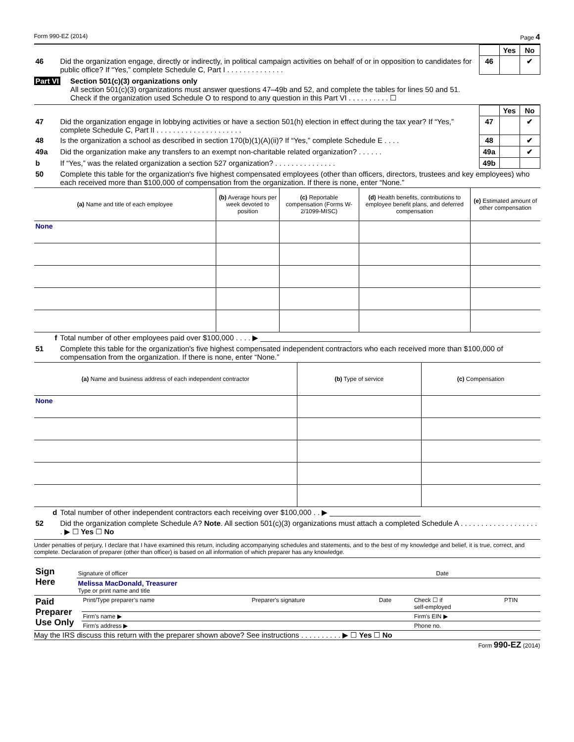Form 990-EZ (2014) Page 4
| | | | Yes | No |
| 46 | Did the organization engage, directly or indirectly, in political campaign activities on behalf of or in opposition to candidates for public office? If “Yes,” complete Schedule C, Part I . . . . . . . . . . . . . . | 46 | | ✔ |
Part VI Section 501(c)(3) organizations only
All section 501(c)(3) organizations must answer questions 47–49b and 52, and complete the tables for lines 50 and 51.
Check if the organization used Schedule O to respond to any question in this Part VI . . . . . . . . . . ☐
| | | | Yes | No |
| 47 | Did the organization engage in lobbying activities or have a section 501(h) election in effect during the tax year? If “Yes,” complete Schedule C, Part II . . . . . . . . . . . . . . . . . . . . . | 47 | | ✔ |
| 48 | Is the organization a school as described in section 170(b)(1)(A)(ii)? If “Yes,” complete Schedule E . . . . | 48 | | ✔ |
| 49a | Did the organization make any transfers to an exempt non-charitable related organization? . . . . . . | 49a | | ✔ |
| b | If “Yes,” was the related organization a section 527 organization? . . . . . . . . . . . . . . . | 49b | | |
| 50 | Complete this table for the organization's five highest compensated employees (other than officers, directors, trustees and key employees) who each received more than $100,000 of compensation from the organization. If there is none, enter “None.” | | | |
| (a) Name and title of each employee | (b) Average hours per week devoted to position | (c) Reportable compensation (Forms W-2/1099-MISC) | (d) Health benefits, contributions to employee benefit plans, and deferred compensation | (e) Estimated amount of other compensation |
| --- | --- | --- | --- | --- |
| None | | | | |
| f | Total number of other employees paid over $100,000 . . . . ▶ ______________________ |
| 51 | Complete this table for the organization's five highest compensated independent contractors who each received more than $100,000 of compensation from the organization. If there is none, enter “None.” |
| (a) Name and business address of each independent contractor | (b) Type of service | (c) Compensation |
| --- | --- | --- |
| None | | |
| d | Total number of other independent contractors each receiving over $100,000 . . ▶ ______________________ |
| 52 | Did the organization complete Schedule A? Note . All section 501(c)(3) organizations must attach a completed Schedule A . . . . . . . . . . . . . . . . . . . . ▶ ☐ Yes ☐ No |
Under penalties of perjury, I declare that I have examined this return, including accompanying schedules and statements, and to the best of my knowledge and belief, it is true, correct, and complete. Declaration of preparer (other than officer) is based on all information of which preparer has any knowledge.
| Sign Here | Signature of officer | Date |
| | Melissa MacDonald, Treasurer Type or print name and title | |
| Paid Preparer Use Only | Print/Type preparer’s name | Preparer's signature | Date | Check ☐ if self-employed | PTIN |
| | Firm’s name ▶ | | | Firm's EIN ▶ | |
| | Firm's address ▶ | | | Phone no. | |
May the IRS discuss this return with the preparer shown above? See instructions . . . . . . . . . . ▶ ☐ Yes ☐ No
Form 990-EZ (2014)